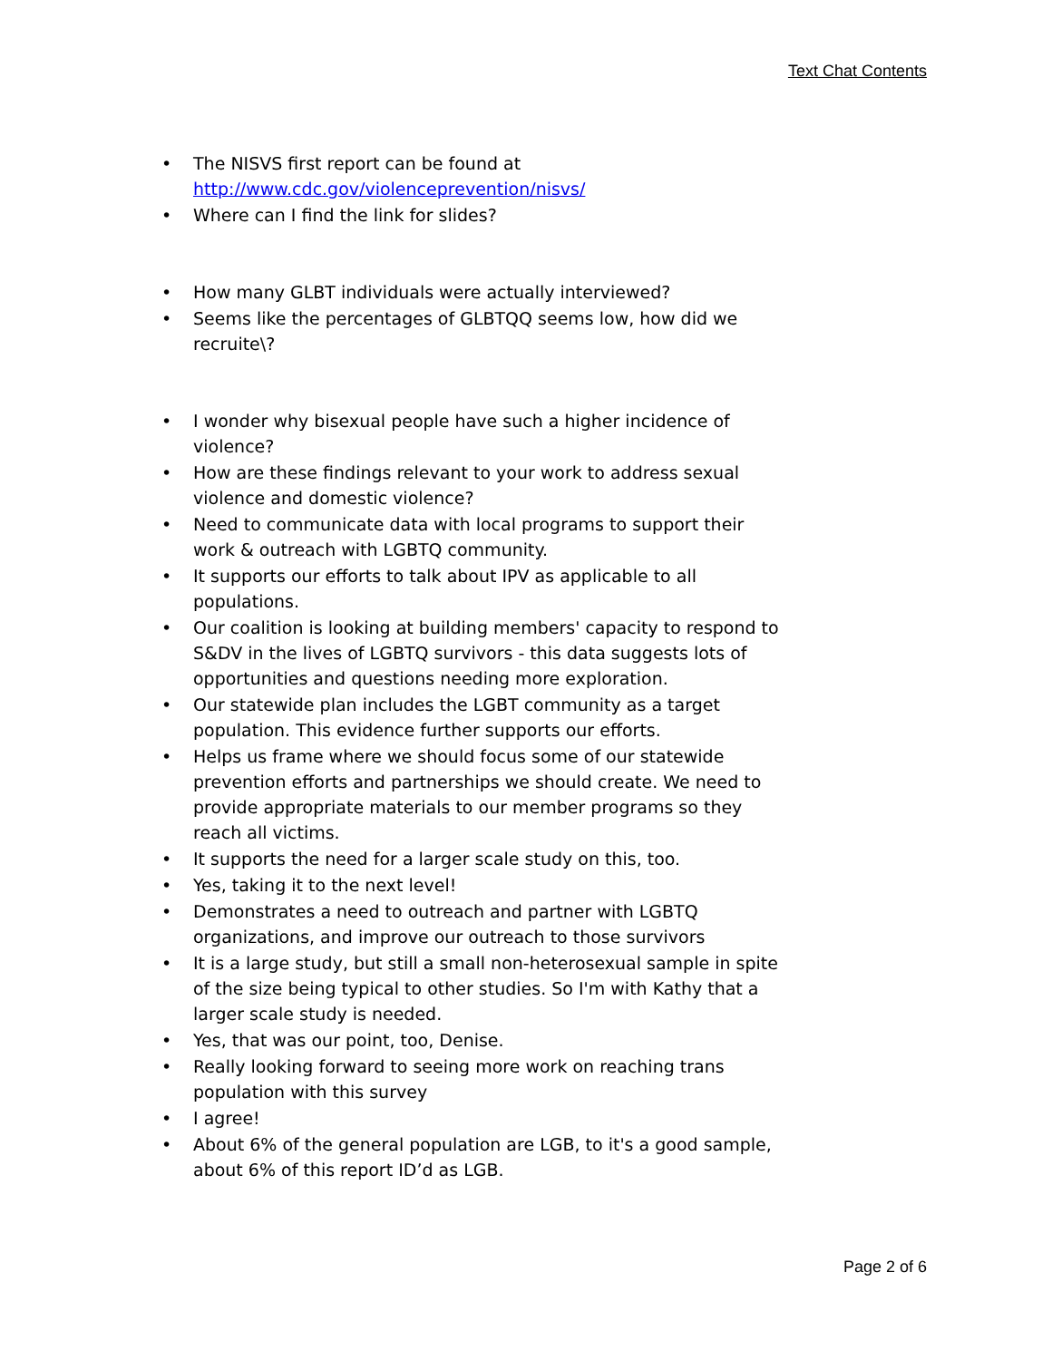Text Chat Contents
• The NISVS first report can be found at http://www.cdc.gov/violenceprevention/nisvs/
• Where can I find the link for slides?
• How many GLBT individuals were actually interviewed?
• Seems like the percentages of GLBTQQ seems low, how did we recruite\?
• I wonder why bisexual people have such a higher incidence of violence?
• How are these findings relevant to your work to address sexual violence and domestic violence?
• Need to communicate data with local programs to support their work & outreach with LGBTQ community.
• It supports our efforts to talk about IPV as applicable to all populations.
• Our coalition is looking at building members' capacity to respond to S&DV in the lives of LGBTQ survivors - this data suggests lots of opportunities and questions needing more exploration.
• Our statewide plan includes the LGBT community as a target population. This evidence further supports our efforts.
• Helps us frame where we should focus some of our statewide prevention efforts and partnerships we should create. We need to provide appropriate materials to our member programs so they reach all victims.
• It supports the need for a larger scale study on this, too.
• Yes, taking it to the next level!
• Demonstrates a need to outreach and partner with LGBTQ organizations, and improve our outreach to those survivors
• It is a large study, but still a small non-heterosexual sample in spite of the size being typical to other studies. So I'm with Kathy that a larger scale study is needed.
• Yes, that was our point, too, Denise.
• Really looking forward to seeing more work on reaching trans population with this survey
• I agree!
• About 6% of the general population are LGB, to it's a good sample, about 6% of this report ID’d as LGB.
Page 2 of 6